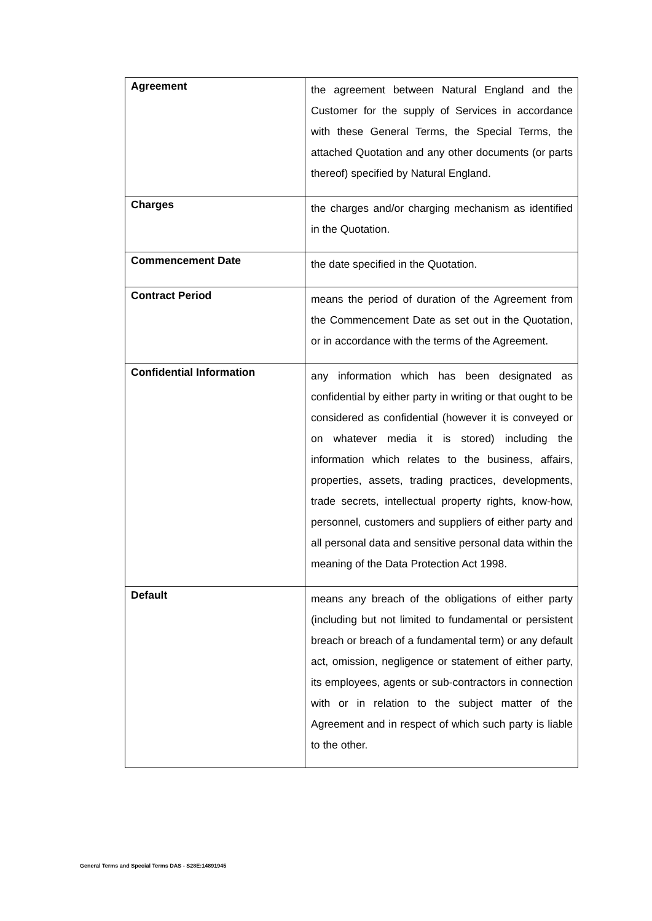| Agreement | the agreement between Natural England and the Customer for the supply of Services in accordance with these General Terms, the Special Terms, the attached Quotation and any other documents (or parts thereof) specified by Natural England. |
| Charges | the charges and/or charging mechanism as identified in the Quotation. |
| Commencement Date | the date specified in the Quotation. |
| Contract Period | means the period of duration of the Agreement from the Commencement Date as set out in the Quotation, or in accordance with the terms of the Agreement. |
| Confidential Information | any information which has been designated as confidential by either party in writing or that ought to be considered as confidential (however it is conveyed or on whatever media it is stored) including the information which relates to the business, affairs, properties, assets, trading practices, developments, trade secrets, intellectual property rights, know-how, personnel, customers and suppliers of either party and all personal data and sensitive personal data within the meaning of the Data Protection Act 1998. |
| Default | means any breach of the obligations of either party (including but not limited to fundamental or persistent breach or breach of a fundamental term) or any default act, omission, negligence or statement of either party, its employees, agents or sub-contractors in connection with or in relation to the subject matter of the Agreement and in respect of which such party is liable to the other. |
General Terms and Special Terms DAS - S28E:14891945